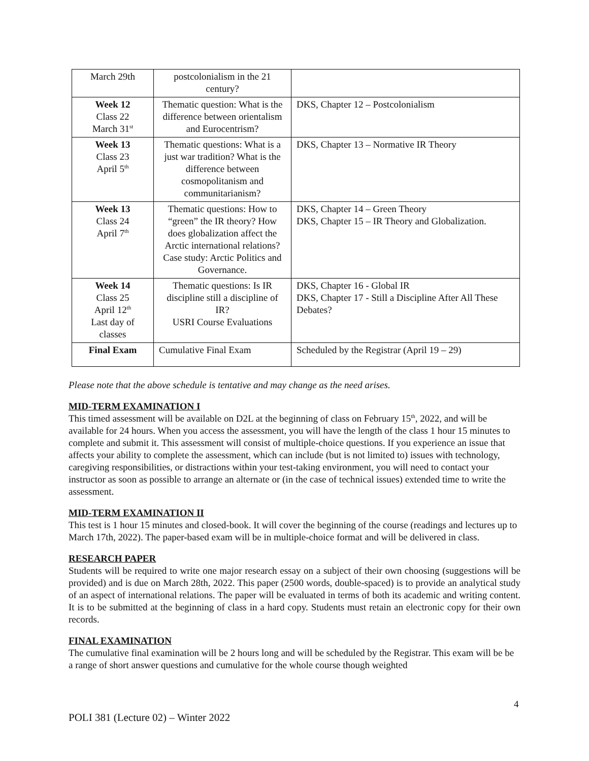| March 29th | postcolonialism in the 21 century? | |
| Week 12 Class 22 March 31<sup>st</sup> | Thematic question: What is the difference between orientalism and Eurocentrism? | DKS, Chapter 12 – Postcolonialism |
| Week 13 Class 23 April 5<sup>th</sup> | Thematic questions: What is a just war tradition? What is the difference between cosmopolitanism and communitarianism? | DKS, Chapter 13 – Normative IR Theory |
| Week 13 Class 24 April 7<sup>th</sup> | Thematic questions: How to “green” the IR theory? How does globalization affect the Arctic international relations? Case study: Arctic Politics and Governance. | DKS, Chapter 14 – Green Theory DKS, Chapter 15 – IR Theory and Globalization. |
| Week 14 Class 25 April 12<sup>th</sup> Last day of classes | Thematic questions: Is IR discipline still a discipline of IR? USRI Course Evaluations | DKS, Chapter 16 - Global IR DKS, Chapter 17 - Still a Discipline After All These Debates? |
| Final Exam | Cumulative Final Exam | Scheduled by the Registrar (April 19 – 29) |
Please note that the above schedule is tentative and may change as the need arises.
MID-TERM EXAMINATION I
This timed assessment will be available on D2L at the beginning of class on February 15<sup>th</sup>, 2022, and will be available for 24 hours. When you access the assessment, you will have the length of the class 1 hour 15 minutes to complete and submit it. This assessment will consist of multiple-choice questions. If you experience an issue that affects your ability to complete the assessment, which can include (but is not limited to) issues with technology, caregiving responsibilities, or distractions within your test-taking environment, you will need to contact your instructor as soon as possible to arrange an alternate or (in the case of technical issues) extended time to write the assessment.
MID-TERM EXAMINATION II
This test is 1 hour 15 minutes and closed-book. It will cover the beginning of the course (readings and lectures up to March 17th, 2022). The paper-based exam will be in multiple-choice format and will be delivered in class.
RESEARCH PAPER
Students will be required to write one major research essay on a subject of their own choosing (suggestions will be provided) and is due on March 28th, 2022. This paper (2500 words, double-spaced) is to provide an analytical study of an aspect of international relations. The paper will be evaluated in terms of both its academic and writing content. It is to be submitted at the beginning of class in a hard copy. Students must retain an electronic copy for their own records.
FINAL EXAMINATION
The cumulative final examination will be 2 hours long and will be scheduled by the Registrar. This exam will be be a range of short answer questions and cumulative for the whole course though weighted
4
POLI 381 (Lecture 02) – Winter 2022